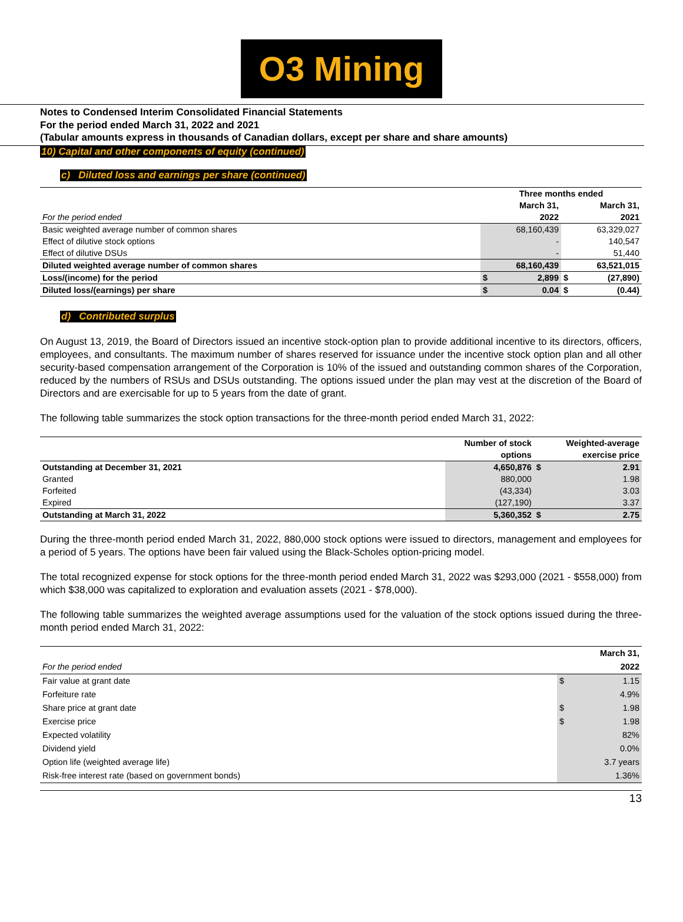O3 Mining
Notes to Condensed Interim Consolidated Financial Statements
For the period ended March 31, 2022 and 2021
(Tabular amounts express in thousands of Canadian dollars, except per share and share amounts)
10) Capital and other components of equity (continued)
c) Diluted loss and earnings per share (continued)
| | Three months ended | | | |
| | | March 31, | | March 31, |
| For the period ended | | 2022 | | 2021 |
| Basic weighted average number of common shares | | 68,160,439 | | 63,329,027 |
| Effect of dilutive stock options | | - | | 140,547 |
| Effect of dilutive DSUs | | - | | 51,440 |
| Diluted weighted average number of common shares | | 68,160,439 | | 63,521,015 |
| Loss/(income) for the period | $ | 2,899 | $ | (27,890) |
| Diluted loss/(earnings) per share | $ | 0.04 | $ | (0.44) |
d) Contributed surplus
On August 13, 2019, the Board of Directors issued an incentive stock-option plan to provide additional incentive to its directors, officers, employees, and consultants. The maximum number of shares reserved for issuance under the incentive stock option plan and all other security-based compensation arrangement of the Corporation is 10% of the issued and outstanding common shares of the Corporation, reduced by the numbers of RSUs and DSUs outstanding. The options issued under the plan may vest at the discretion of the Board of Directors and are exercisable for up to 5 years from the date of grant.
The following table summarizes the stock option transactions for the three-month period ended March 31, 2022:
| | Number of stock | | Weighted-average |
| | options | | exercise price |
| Outstanding at December 31, 2021 | 4,650,876 | $ | 2.91 |
| Granted | 880,000 | | 1.98 |
| Forfeited | (43,334) | | 3.03 |
| Expired | (127,190) | | 3.37 |
| Outstanding at March 31, 2022 | 5,360,352 | $ | 2.75 |
During the three-month period ended March 31, 2022, 880,000 stock options were issued to directors, management and employees for a period of 5 years. The options have been fair valued using the Black-Scholes option-pricing model.
The total recognized expense for stock options for the three-month period ended March 31, 2022 was $293,000 (2021 - $558,000) from which $38,000 was capitalized to exploration and evaluation assets (2021 - $78,000).
The following table summarizes the weighted average assumptions used for the valuation of the stock options issued during the three-month period ended March 31, 2022:
| | | March 31, |
| For the period ended | | 2022 |
| Fair value at grant date | $ | 1.15 |
| Forfeiture rate | | 4.9% |
| Share price at grant date | $ | 1.98 |
| Exercise price | $ | 1.98 |
| Expected volatility | | 82% |
| Dividend yield | | 0.0% |
| Option life (weighted average life) | | 3.7 years |
| Risk-free interest rate (based on government bonds) | | 1.36% |
13